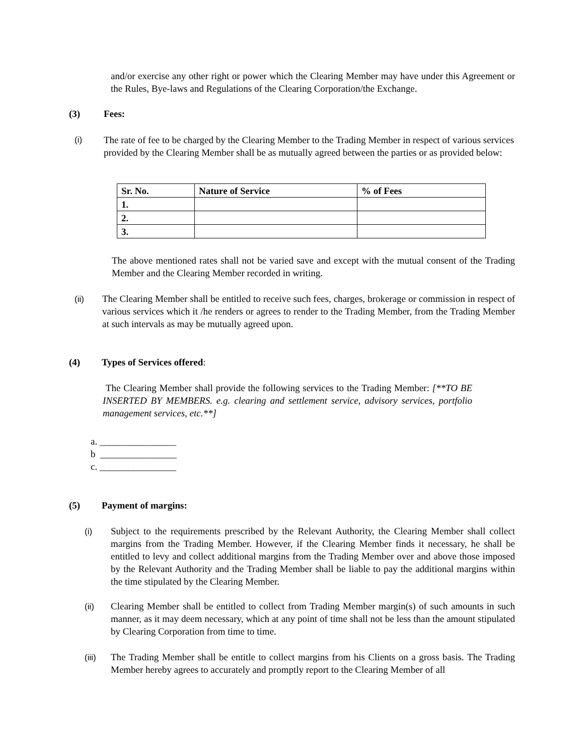and/or exercise any other right or power which the Clearing Member may have under this Agreement or the Rules, Bye-laws and Regulations of the Clearing Corporation/the Exchange.
(3) Fees:
(i)
The rate of fee to be charged by the Clearing Member to the Trading Member in respect of various services provided by the Clearing Member shall be as mutually agreed between the parties or as provided below:
| Sr. No. | Nature of Service | % of Fees |
| --- | --- | --- |
| 1. | | |
| 2. | | |
| 3. | | |
The above mentioned rates shall not be varied save and except with the mutual consent of the Trading Member and the Clearing Member recorded in writing.
(ii)
The Clearing Member shall be entitled to receive such fees, charges, brokerage or commission in respect of various services which it /he renders or agrees to render to the Trading Member, from the Trading Member at such intervals as may be mutually agreed upon.
(4) Types of Services offered:
The Clearing Member shall provide the following services to the Trading Member: [**TO BE INSERTED BY MEMBERS. e.g. clearing and settlement service, advisory services, portfolio management services, etc.**]
a. ________________
b ________________
c. ________________
(5) Payment of margins:
(i)
Subject to the requirements prescribed by the Relevant Authority, the Clearing Member shall collect margins from the Trading Member. However, if the Clearing Member finds it necessary, he shall be entitled to levy and collect additional margins from the Trading Member over and above those imposed by the Relevant Authority and the Trading Member shall be liable to pay the additional margins within the time stipulated by the Clearing Member.
(ii)
Clearing Member shall be entitled to collect from Trading Member margin(s) of such amounts in such manner, as it may deem necessary, which at any point of time shall not be less than the amount stipulated by Clearing Corporation from time to time.
(iii)
The Trading Member shall be entitle to collect margins from his Clients on a gross basis. The Trading Member hereby agrees to accurately and promptly report to the Clearing Member of all